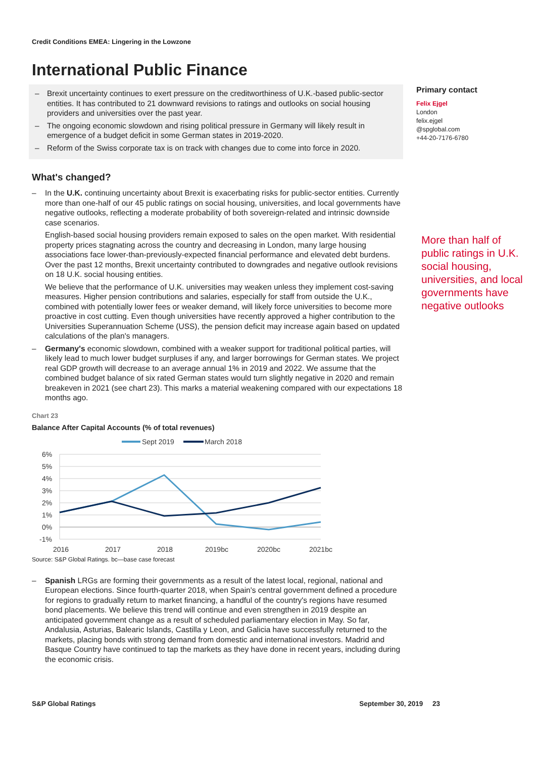Credit Conditions EMEA: Lingering in the Lowzone
International Public Finance
– Brexit uncertainty continues to exert pressure on the creditworthiness of U.K.-based public-sector entities. It has contributed to 21 downward revisions to ratings and outlooks on social housing providers and universities over the past year.
– The ongoing economic slowdown and rising political pressure in Germany will likely result in emergence of a budget deficit in some German states in 2019-2020.
– Reform of the Swiss corporate tax is on track with changes due to come into force in 2020.
What's changed?
– In the U.K. continuing uncertainty about Brexit is exacerbating risks for public-sector entities. Currently more than one-half of our 45 public ratings on social housing, universities, and local governments have negative outlooks, reflecting a moderate probability of both sovereign-related and intrinsic downside case scenarios.
English-based social housing providers remain exposed to sales on the open market. With residential property prices stagnating across the country and decreasing in London, many large housing associations face lower-than-previously-expected financial performance and elevated debt burdens. Over the past 12 months, Brexit uncertainty contributed to downgrades and negative outlook revisions on 18 U.K. social housing entities.
We believe that the performance of U.K. universities may weaken unless they implement cost-saving measures. Higher pension contributions and salaries, especially for staff from outside the U.K., combined with potentially lower fees or weaker demand, will likely force universities to become more proactive in cost cutting. Even though universities have recently approved a higher contribution to the Universities Superannuation Scheme (USS), the pension deficit may increase again based on updated calculations of the plan's managers.
– Germany's economic slowdown, combined with a weaker support for traditional political parties, will likely lead to much lower budget surpluses if any, and larger borrowings for German states. We project real GDP growth will decrease to an average annual 1% in 2019 and 2022. We assume that the combined budget balance of six rated German states would turn slightly negative in 2020 and remain breakeven in 2021 (see chart 23). This marks a material weakening compared with our expectations 18 months ago.
Chart 23
Balance After Capital Accounts (% of total revenues)
Sept 2019
March 2018
6%
5%
4%
3%
2%
1%
0%
-1%
2016
2017
2018
2019bc
2020bc
2021bc
Source: S&P Global Ratings. bc—base case forecast
– Spanish LRGs are forming their governments as a result of the latest local, regional, national and European elections. Since fourth-quarter 2018, when Spain's central government defined a procedure for regions to gradually return to market financing, a handful of the country's regions have resumed bond placements. We believe this trend will continue and even strengthen in 2019 despite an anticipated government change as a result of scheduled parliamentary election in May. So far, Andalusia, Asturias, Balearic Islands, Castilla y Leon, and Galicia have successfully returned to the markets, placing bonds with strong demand from domestic and international investors. Madrid and Basque Country have continued to tap the markets as they have done in recent years, including during the economic crisis.
Primary contact
Felix Ejgel
London
felix.ejgel
@spglobal.com
+44-20-7176-6780
More than half of public ratings in U.K. social housing, universities, and local governments have negative outlooks
S&P Global Ratings September 30, 2019 23